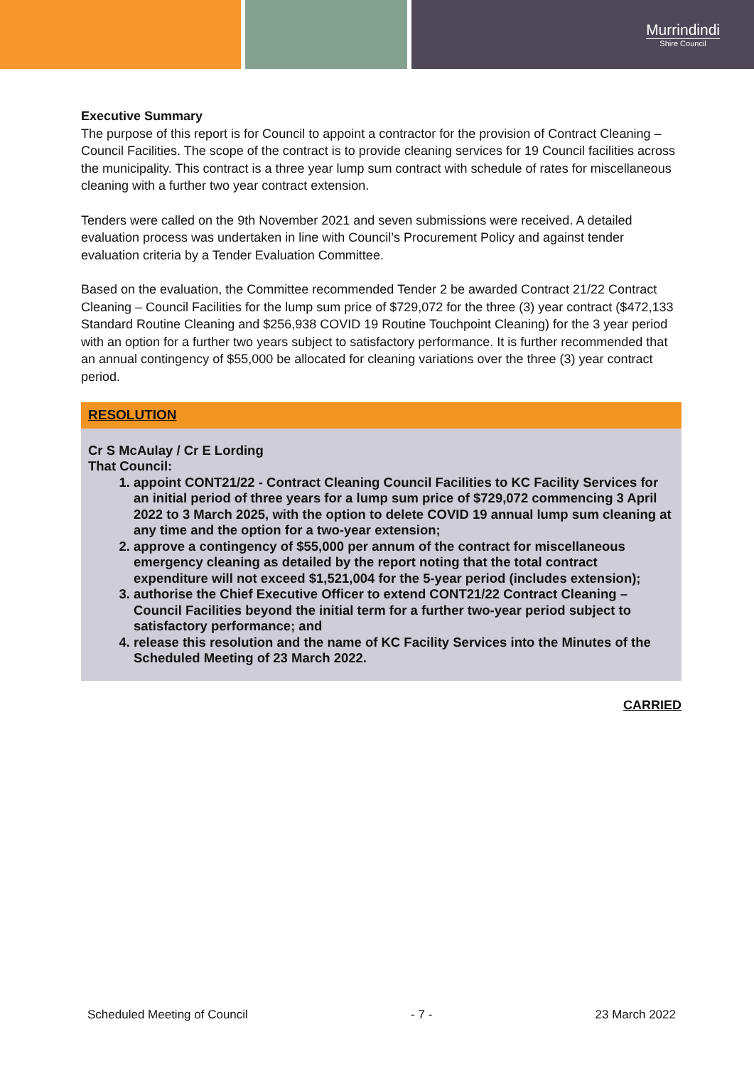Murrindindi
Shire Council
Executive Summary
The purpose of this report is for Council to appoint a contractor for the provision of Contract Cleaning – Council Facilities. The scope of the contract is to provide cleaning services for 19 Council facilities across the municipality. This contract is a three year lump sum contract with schedule of rates for miscellaneous cleaning with a further two year contract extension.
Tenders were called on the 9th November 2021 and seven submissions were received. A detailed evaluation process was undertaken in line with Council’s Procurement Policy and against tender evaluation criteria by a Tender Evaluation Committee.
Based on the evaluation, the Committee recommended Tender 2 be awarded Contract 21/22 Contract Cleaning – Council Facilities for the lump sum price of $729,072 for the three (3) year contract ($472,133 Standard Routine Cleaning and $256,938 COVID 19 Routine Touchpoint Cleaning) for the 3 year period with an option for a further two years subject to satisfactory performance. It is further recommended that an annual contingency of $55,000 be allocated for cleaning variations over the three (3) year contract period.
RESOLUTION
Cr S McAulay / Cr E Lording
That Council:
1. appoint CONT21/22 - Contract Cleaning Council Facilities to KC Facility Services for an initial period of three years for a lump sum price of $729,072 commencing 3 April 2022 to 3 March 2025, with the option to delete COVID 19 annual lump sum cleaning at any time and the option for a two-year extension;
2. approve a contingency of $55,000 per annum of the contract for miscellaneous emergency cleaning as detailed by the report noting that the total contract expenditure will not exceed $1,521,004 for the 5-year period (includes extension);
3. authorise the Chief Executive Officer to extend CONT21/22 Contract Cleaning – Council Facilities beyond the initial term for a further two-year period subject to satisfactory performance; and
4. release this resolution and the name of KC Facility Services into the Minutes of the Scheduled Meeting of 23 March 2022.
CARRIED
Scheduled Meeting of Council - 7 - 23 March 2022